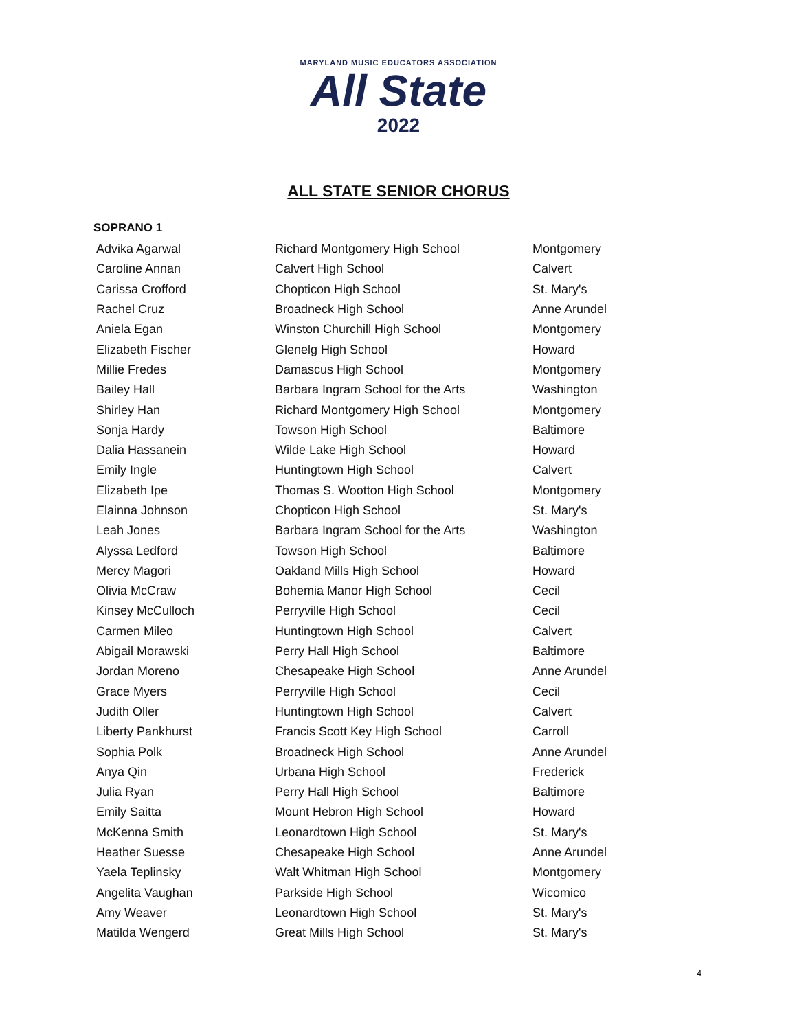MARYLAND MUSIC EDUCATORS ASSOCIATION
All State
2022
ALL STATE SENIOR CHORUS
SOPRANO 1
| Advika Agarwal | Richard Montgomery High School | Montgomery |
| Caroline Annan | Calvert High School | Calvert |
| Carissa Crofford | Chopticon High School | St. Mary's |
| Rachel Cruz | Broadneck High School | Anne Arundel |
| Aniela Egan | Winston Churchill High School | Montgomery |
| Elizabeth Fischer | Glenelg High School | Howard |
| Millie Fredes | Damascus High School | Montgomery |
| Bailey Hall | Barbara Ingram School for the Arts | Washington |
| Shirley Han | Richard Montgomery High School | Montgomery |
| Sonja Hardy | Towson High School | Baltimore |
| Dalia Hassanein | Wilde Lake High School | Howard |
| Emily Ingle | Huntingtown High School | Calvert |
| Elizabeth Ipe | Thomas S. Wootton High School | Montgomery |
| Elainna Johnson | Chopticon High School | St. Mary's |
| Leah Jones | Barbara Ingram School for the Arts | Washington |
| Alyssa Ledford | Towson High School | Baltimore |
| Mercy Magori | Oakland Mills High School | Howard |
| Olivia McCraw | Bohemia Manor High School | Cecil |
| Kinsey McCulloch | Perryville High School | Cecil |
| Carmen Mileo | Huntingtown High School | Calvert |
| Abigail Morawski | Perry Hall High School | Baltimore |
| Jordan Moreno | Chesapeake High School | Anne Arundel |
| Grace Myers | Perryville High School | Cecil |
| Judith Oller | Huntingtown High School | Calvert |
| Liberty Pankhurst | Francis Scott Key High School | Carroll |
| Sophia Polk | Broadneck High School | Anne Arundel |
| Anya Qin | Urbana High School | Frederick |
| Julia Ryan | Perry Hall High School | Baltimore |
| Emily Saitta | Mount Hebron High School | Howard |
| McKenna Smith | Leonardtown High School | St. Mary's |
| Heather Suesse | Chesapeake High School | Anne Arundel |
| Yaela Teplinsky | Walt Whitman High School | Montgomery |
| Angelita Vaughan | Parkside High School | Wicomico |
| Amy Weaver | Leonardtown High School | St. Mary's |
| Matilda Wengerd | Great Mills High School | St. Mary's |
4